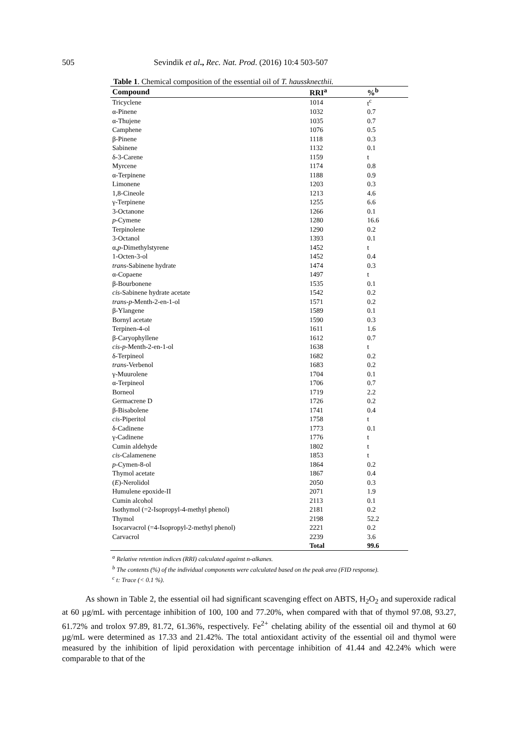505 Sevindik et al., Rec. Nat. Prod. (2016) 10:4 503-507
Table 1. Chemical composition of the essential oil of T. haussknecthii.
| Compound | RRI<sup>a</sup> | %<sup>b</sup> |
| --- | --- | --- |
| Tricyclene | 1014 | t<sup>c</sup> |
| α-Pinene | 1032 | 0.7 |
| α-Thujene | 1035 | 0.7 |
| Camphene | 1076 | 0.5 |
| β-Pinene | 1118 | 0.3 |
| Sabinene | 1132 | 0.1 |
| δ-3-Carene | 1159 | t |
| Myrcene | 1174 | 0.8 |
| α-Terpinene | 1188 | 0.9 |
| Limonene | 1203 | 0.3 |
| 1,8-Cineole | 1213 | 4.6 |
| γ-Terpinene | 1255 | 6.6 |
| 3-Octanone | 1266 | 0.1 |
| p -Cymene | 1280 | 16.6 |
| Terpinolene | 1290 | 0.2 |
| 3-Octanol | 1393 | 0.1 |
| α, p -Dimethylstyrene | 1452 | t |
| 1-Octen-3-ol | 1452 | 0.4 |
| trans -Sabinene hydrate | 1474 | 0.3 |
| α-Copaene | 1497 | t |
| β-Bourbonene | 1535 | 0.1 |
| cis -Sabinene hydrate acetate | 1542 | 0.2 |
| trans-p -Menth-2-en-1-ol | 1571 | 0.2 |
| β-Ylangene | 1589 | 0.1 |
| Bornyl acetate | 1590 | 0.3 |
| Terpinen-4-ol | 1611 | 1.6 |
| β-Caryophyllene | 1612 | 0.7 |
| cis-p -Menth-2-en-1-ol | 1638 | t |
| δ-Terpineol | 1682 | 0.2 |
| trans -Verbenol | 1683 | 0.2 |
| γ-Muurolene | 1704 | 0.1 |
| α-Terpineol | 1706 | 0.7 |
| Borneol | 1719 | 2.2 |
| Germacrene D | 1726 | 0.2 |
| β-Bisabolene | 1741 | 0.4 |
| cis -Piperitol | 1758 | t |
| δ-Cadinene | 1773 | 0.1 |
| γ-Cadinene | 1776 | t |
| Cumin aldehyde | 1802 | t |
| cis -Calamenene | 1853 | t |
| p -Cymen-8-ol | 1864 | 0.2 |
| Thymol acetate | 1867 | 0.4 |
| ( E )-Nerolidol | 2050 | 0.3 |
| Humulene epoxide-II | 2071 | 1.9 |
| Cumin alcohol | 2113 | 0.1 |
| Isothymol (=2-Isopropyl-4-methyl phenol) | 2181 | 0.2 |
| Thymol | 2198 | 52.2 |
| Isocarvacrol (=4-Isopropyl-2-methyl phenol) | 2221 | 0.2 |
| Carvacrol | 2239 | 3.6 |
| | Total | 99.6 |
<sup>a</sup> Relative retention indices (RRI) calculated against n-alkanes.
<sup>b</sup> The contents (%) of the individual components were calculated based on the peak area (FID response).
<sup>c</sup> t: Trace (< 0.1 %).
As shown in Table 2, the essential oil had significant scavenging effect on ABTS, H<sub>2</sub>O<sub>2</sub> and superoxide radical at 60 µg/mL with percentage inhibition of 100, 100 and 77.20%, when compared with that of thymol 97.08, 93.27, 61.72% and trolox 97.89, 81.72, 61.36%, respectively. Fe<sup>2+</sup> chelating ability of the essential oil and thymol at 60 µg/mL were determined as 17.33 and 21.42%. The total antioxidant activity of the essential oil and thymol were measured by the inhibition of lipid peroxidation with percentage inhibition of 41.44 and 42.24% which were comparable to that of the